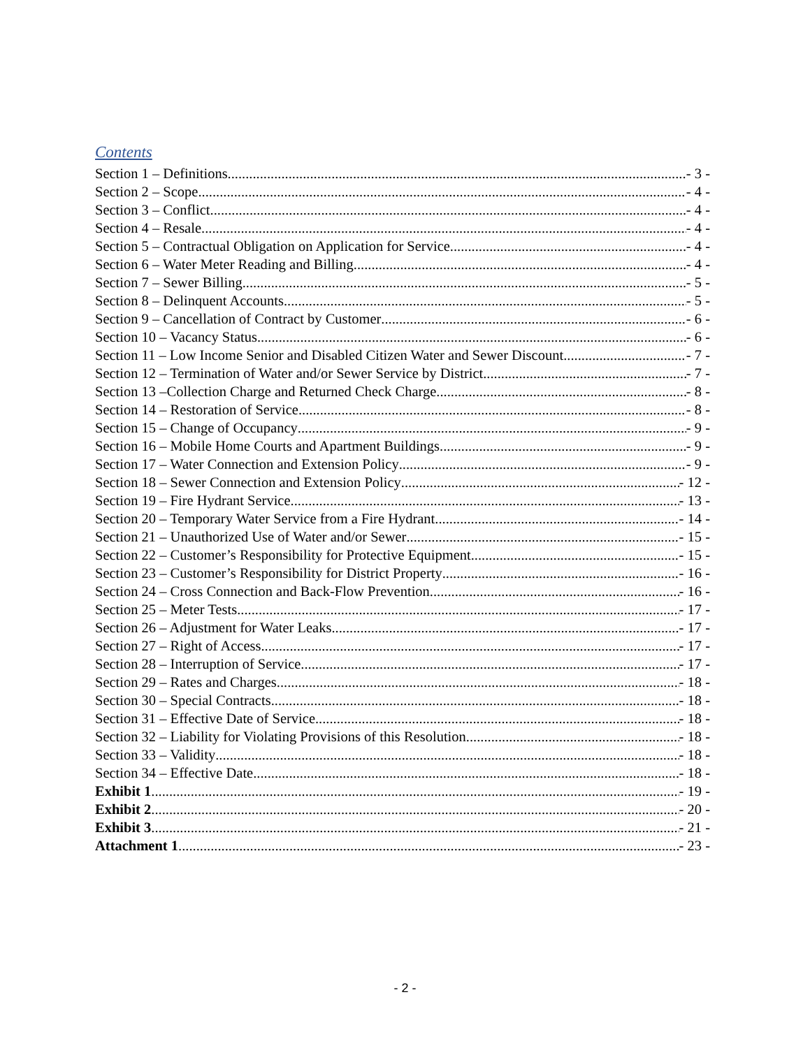Contents
Section 1 – Definitions - 3 -
Section 2 – Scope - 4 -
Section 3 – Conflict - 4 -
Section 4 – Resale - 4 -
Section 5 – Contractual Obligation on Application for Service - 4 -
Section 6 – Water Meter Reading and Billing - 4 -
Section 7 – Sewer Billing - 5 -
Section 8 – Delinquent Accounts - 5 -
Section 9 – Cancellation of Contract by Customer - 6 -
Section 10 – Vacancy Status - 6 -
Section 11 – Low Income Senior and Disabled Citizen Water and Sewer Discount - 7 -
Section 12 – Termination of Water and/or Sewer Service by District - 7 -
Section 13 –Collection Charge and Returned Check Charge - 8 -
Section 14 – Restoration of Service - 8 -
Section 15 – Change of Occupancy - 9 -
Section 16 – Mobile Home Courts and Apartment Buildings - 9 -
Section 17 – Water Connection and Extension Policy - 9 -
Section 18 – Sewer Connection and Extension Policy - 12 -
Section 19 – Fire Hydrant Service - 13 -
Section 20 – Temporary Water Service from a Fire Hydrant - 14 -
Section 21 – Unauthorized Use of Water and/or Sewer - 15 -
Section 22 – Customer’s Responsibility for Protective Equipment - 15 -
Section 23 – Customer’s Responsibility for District Property - 16 -
Section 24 – Cross Connection and Back-Flow Prevention - 16 -
Section 25 – Meter Tests - 17 -
Section 26 – Adjustment for Water Leaks - 17 -
Section 27 – Right of Access - 17 -
Section 28 – Interruption of Service - 17 -
Section 29 – Rates and Charges - 18 -
Section 30 – Special Contracts - 18 -
Section 31 – Effective Date of Service - 18 -
Section 32 – Liability for Violating Provisions of this Resolution - 18 -
Section 33 – Validity - 18 -
Section 34 – Effective Date - 18 -
Exhibit 1 - 19 -
Exhibit 2 - 20 -
Exhibit 3 - 21 -
Attachment 1 - 23 -
- 2 -